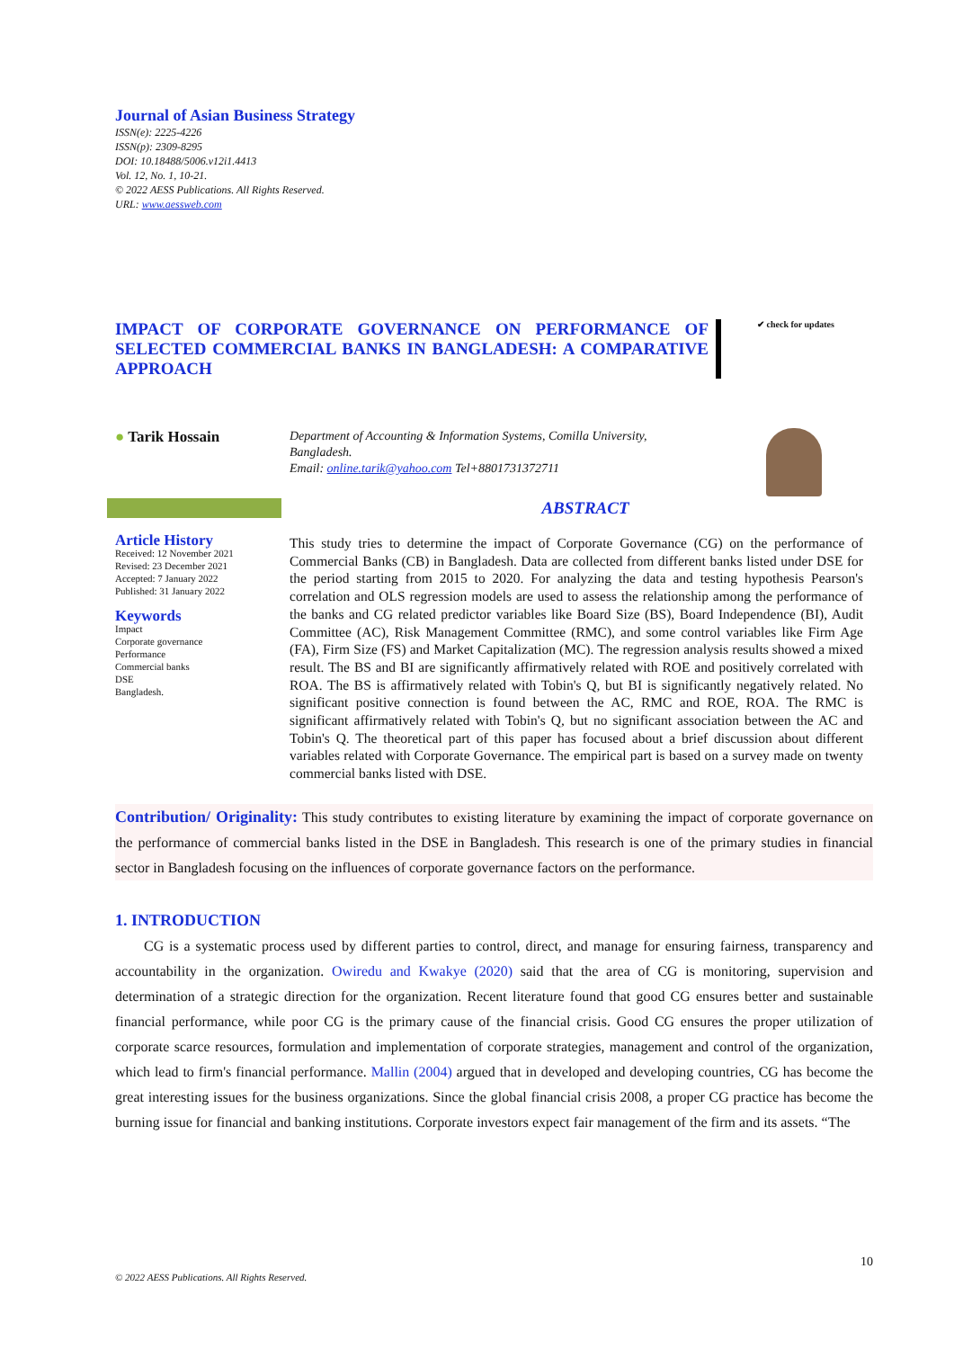Journal of Asian Business Strategy
ISSN(e): 2225-4226
ISSN(p): 2309-8295
DOI: 10.18488/5006.v12i1.4413
Vol. 12, No. 1, 10-21.
© 2022 AESS Publications. All Rights Reserved.
URL: www.aessweb.com
IMPACT OF CORPORATE GOVERNANCE ON PERFORMANCE OF SELECTED COMMERCIAL BANKS IN BANGLADESH: A COMPARATIVE APPROACH
✔ check for updates
● Tarik Hossain
Department of Accounting & Information Systems, Comilla University, Bangladesh.
Email: online.tarik@yahoo.com Tel+8801731372711
ABSTRACT
Article History
Received: 12 November 2021
Revised: 23 December 2021
Accepted: 7 January 2022
Published: 31 January 2022
Keywords
Impact
Corporate governance
Performance
Commercial banks
DSE
Bangladesh.
This study tries to determine the impact of Corporate Governance (CG) on the performance of Commercial Banks (CB) in Bangladesh. Data are collected from different banks listed under DSE for the period starting from 2015 to 2020. For analyzing the data and testing hypothesis Pearson's correlation and OLS regression models are used to assess the relationship among the performance of the banks and CG related predictor variables like Board Size (BS), Board Independence (BI), Audit Committee (AC), Risk Management Committee (RMC), and some control variables like Firm Age (FA), Firm Size (FS) and Market Capitalization (MC). The regression analysis results showed a mixed result. The BS and BI are significantly affirmatively related with ROE and positively correlated with ROA. The BS is affirmatively related with Tobin's Q, but BI is significantly negatively related. No significant positive connection is found between the AC, RMC and ROE, ROA. The RMC is significant affirmatively related with Tobin's Q, but no significant association between the AC and Tobin's Q. The theoretical part of this paper has focused about a brief discussion about different variables related with Corporate Governance. The empirical part is based on a survey made on twenty commercial banks listed with DSE.
Contribution/ Originality: This study contributes to existing literature by examining the impact of corporate governance on the performance of commercial banks listed in the DSE in Bangladesh. This research is one of the primary studies in financial sector in Bangladesh focusing on the influences of corporate governance factors on the performance.
1. INTRODUCTION
CG is a systematic process used by different parties to control, direct, and manage for ensuring fairness, transparency and accountability in the organization. Owiredu and Kwakye (2020) said that the area of CG is monitoring, supervision and determination of a strategic direction for the organization. Recent literature found that good CG ensures better and sustainable financial performance, while poor CG is the primary cause of the financial crisis. Good CG ensures the proper utilization of corporate scarce resources, formulation and implementation of corporate strategies, management and control of the organization, which lead to firm's financial performance. Mallin (2004) argued that in developed and developing countries, CG has become the great interesting issues for the business organizations. Since the global financial crisis 2008, a proper CG practice has become the burning issue for financial and banking institutions. Corporate investors expect fair management of the firm and its assets. “The
10
© 2022 AESS Publications. All Rights Reserved.